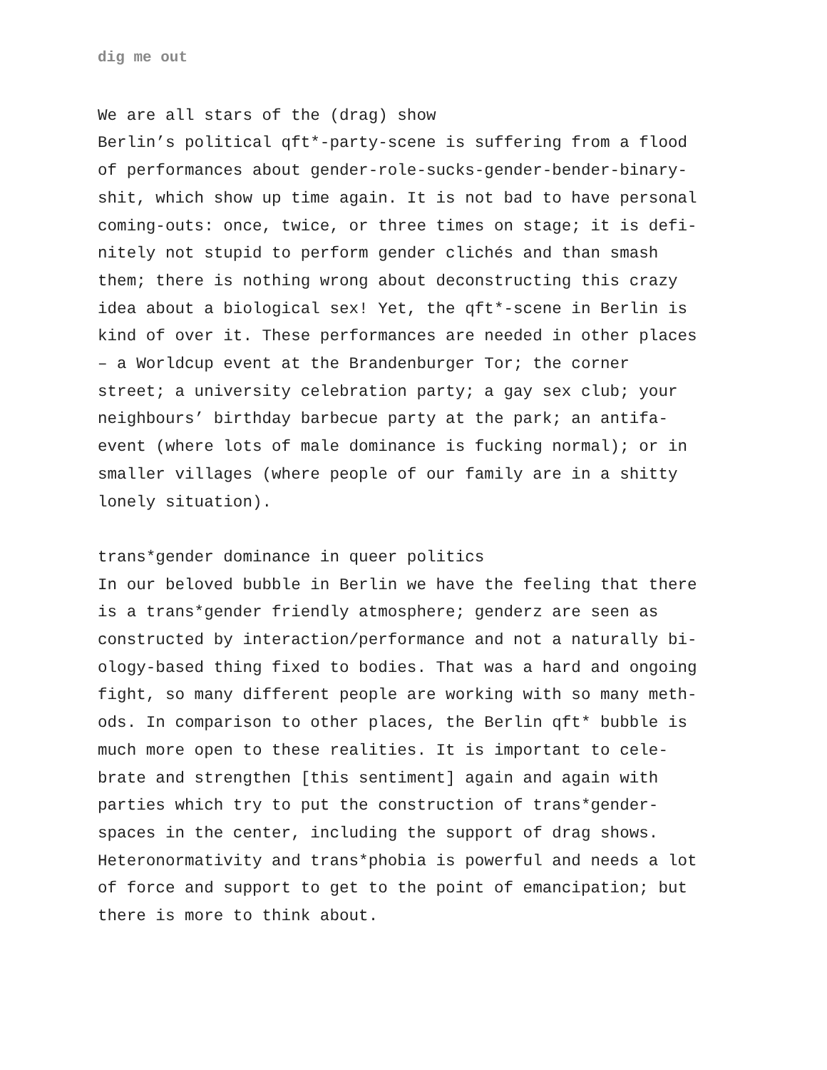dig me out
We are all stars of the (drag) show
Berlin’s political qft*-party-scene is suffering from a flood
of performances about gender-role-sucks-gender-bender-binary-
shit, which show up time again. It is not bad to have personal
coming-outs: once, twice, or three times on stage; it is defi-
nitely not stupid to perform gender clichés and than smash
them; there is nothing wrong about deconstructing this crazy
idea about a biological sex! Yet, the qft*-scene in Berlin is
kind of over it. These performances are needed in other places
– a Worldcup event at the Brandenburger Tor; the corner
street; a university celebration party; a gay sex club; your
neighbours’ birthday barbecue party at the park; an antifa-
event (where lots of male dominance is fucking normal); or in
smaller villages (where people of our family are in a shitty
lonely situation).
trans*gender dominance in queer politics
In our beloved bubble in Berlin we have the feeling that there
is a trans*gender friendly atmosphere; genderz are seen as
constructed by interaction/performance and not a naturally bi-
ology-based thing fixed to bodies. That was a hard and ongoing
fight, so many different people are working with so many meth-
ods. In comparison to other places, the Berlin qft* bubble is
much more open to these realities. It is important to cele-
brate and strengthen [this sentiment] again and again with
parties which try to put the construction of trans*gender-
spaces in the center, including the support of drag shows.
Heteronormativity and trans*phobia is powerful and needs a lot
of force and support to get to the point of emancipation; but
there is more to think about.